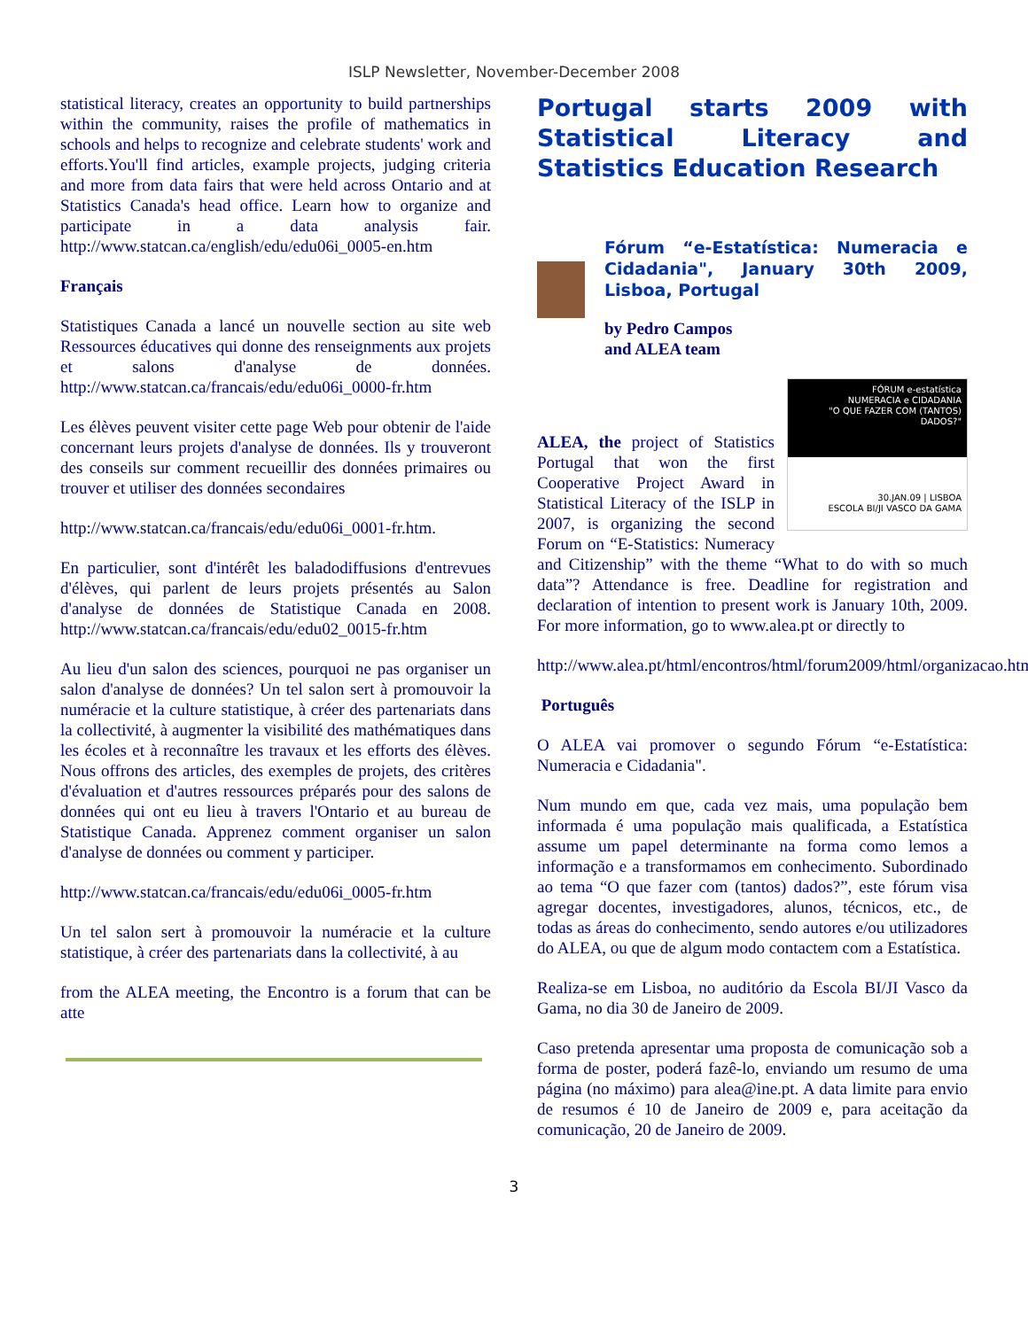ISLP Newsletter, November-December 2008
statistical literacy, creates an opportunity to build partnerships within the community, raises the profile of mathematics in schools and helps to recognize and celebrate students' work and efforts.You'll find articles, example projects, judging criteria and more from data fairs that were held across Ontario and at Statistics Canada's head office. Learn how to organize and participate in a data analysis fair. http://www.statcan.ca/english/edu/edu06i_0005-en.htm
Français
Statistiques Canada a lancé un nouvelle section au site web Ressources éducatives qui donne des renseignments aux projets et salons d'analyse de données. http://www.statcan.ca/francais/edu/edu06i_0000-fr.htm
Les élèves peuvent visiter cette page Web pour obtenir de l'aide concernant leurs projets d'analyse de données. Ils y trouveront des conseils sur comment recueillir des données primaires ou trouver et utiliser des données secondaires
http://www.statcan.ca/francais/edu/edu06i_0001-fr.htm.
En particulier, sont d'intérêt les baladodiffusions d'entrevues d'élèves, qui parlent de leurs projets présentés au Salon d'analyse de données de Statistique Canada en 2008. http://www.statcan.ca/francais/edu/edu02_0015-fr.htm
Au lieu d'un salon des sciences, pourquoi ne pas organiser un salon d'analyse de données? Un tel salon sert à promouvoir la numéracie et la culture statistique, à créer des partenariats dans la collectivité, à augmenter la visibilité des mathématiques dans les écoles et à reconnaître les travaux et les efforts des élèves. Nous offrons des articles, des exemples de projets, des critères d'évaluation et d'autres ressources préparés pour des salons de données qui ont eu lieu à travers l'Ontario et au bureau de Statistique Canada. Apprenez comment organiser un salon d'analyse de données ou comment y participer.
http://www.statcan.ca/francais/edu/edu06i_0005-fr.htm
Un tel salon sert à promouvoir la numéracie et la culture statistique, à créer des partenariats dans la collectivité, à au
from the ALEA meeting, the Encontro is a forum that can be atte
Portugal starts 2009 with Statistical Literacy and Statistics Education Research
Fórum “e-Estatística: Numeracia e Cidadania", January 30th 2009, Lisboa, Portugal
by Pedro Campos
and ALEA team
FÓRUM e-estatística
NUMERACIA e CIDADANIA
"O QUE FAZER COM (TANTOS) DADOS?"
30.JAN.09 | LISBOA
ESCOLA BI/JI VASCO DA GAMA
ALEA, the project of Statistics Portugal that won the first Cooperative Project Award in Statistical Literacy of the ISLP in 2007, is organizing the second Forum on “E-Statistics: Numeracy and Citizenship” with the theme “What to do with so much data”? Attendance is free. Deadline for registration and declaration of intention to present work is January 10th, 2009. For more information, go to www.alea.pt or directly to
http://www.alea.pt/html/encontros/html/forum2009/html/organizacao.htm
Português
O ALEA vai promover o segundo Fórum “e-Estatística: Numeracia e Cidadania".
Num mundo em que, cada vez mais, uma população bem informada é uma população mais qualificada, a Estatística assume um papel determinante na forma como lemos a informação e a transformamos em conhecimento. Subordinado ao tema “O que fazer com (tantos) dados?”, este fórum visa agregar docentes, investigadores, alunos, técnicos, etc., de todas as áreas do conhecimento, sendo autores e/ou utilizadores do ALEA, ou que de algum modo contactem com a Estatística.
Realiza-se em Lisboa, no auditório da Escola BI/JI Vasco da Gama, no dia 30 de Janeiro de 2009.
Caso pretenda apresentar uma proposta de comunicação sob a forma de poster, poderá fazê-lo, enviando um resumo de uma página (no máximo) para alea@ine.pt. A data limite para envio de resumos é 10 de Janeiro de 2009 e, para aceitação da comunicação, 20 de Janeiro de 2009.
3